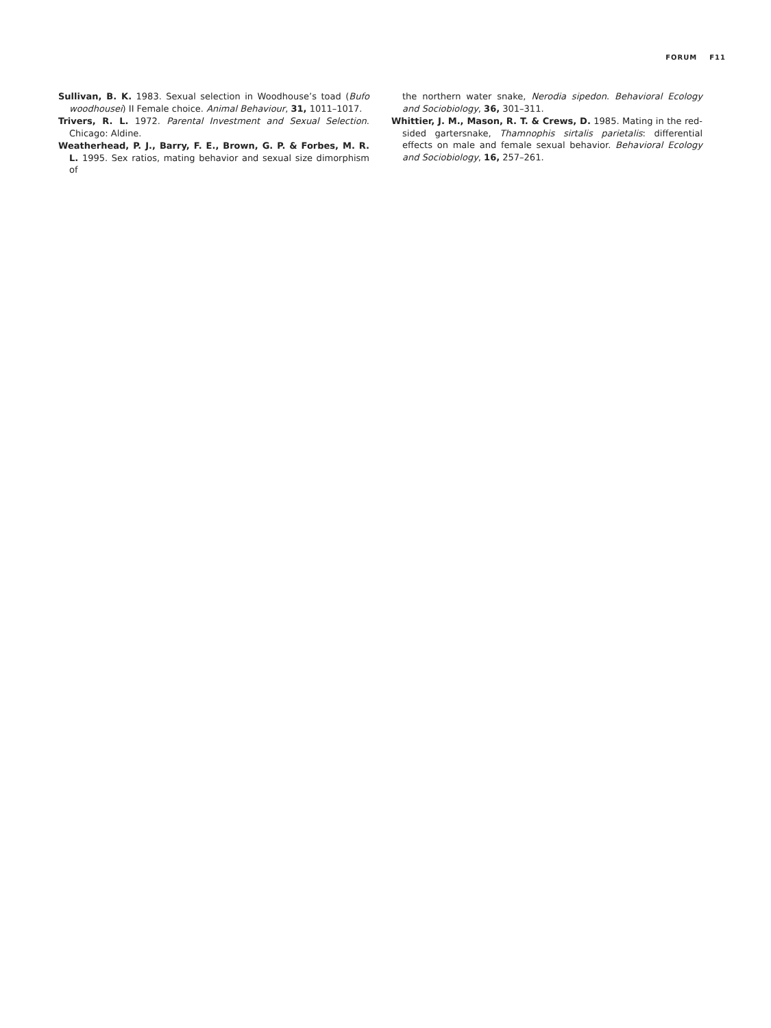FORUM F11
Sullivan, B. K. 1983. Sexual selection in Woodhouse’s toad (Bufo woodhousei) II Female choice. Animal Behaviour, 31, 1011–1017.
Trivers, R. L. 1972. Parental Investment and Sexual Selection. Chicago: Aldine.
Weatherhead, P. J., Barry, F. E., Brown, G. P. & Forbes, M. R. L. 1995. Sex ratios, mating behavior and sexual size dimorphism of
the northern water snake, Nerodia sipedon. Behavioral Ecology and Sociobiology, 36, 301–311.
Whittier, J. M., Mason, R. T. & Crews, D. 1985. Mating in the red-sided gartersnake, Thamnophis sirtalis parietalis: differential effects on male and female sexual behavior. Behavioral Ecology and Sociobiology, 16, 257–261.